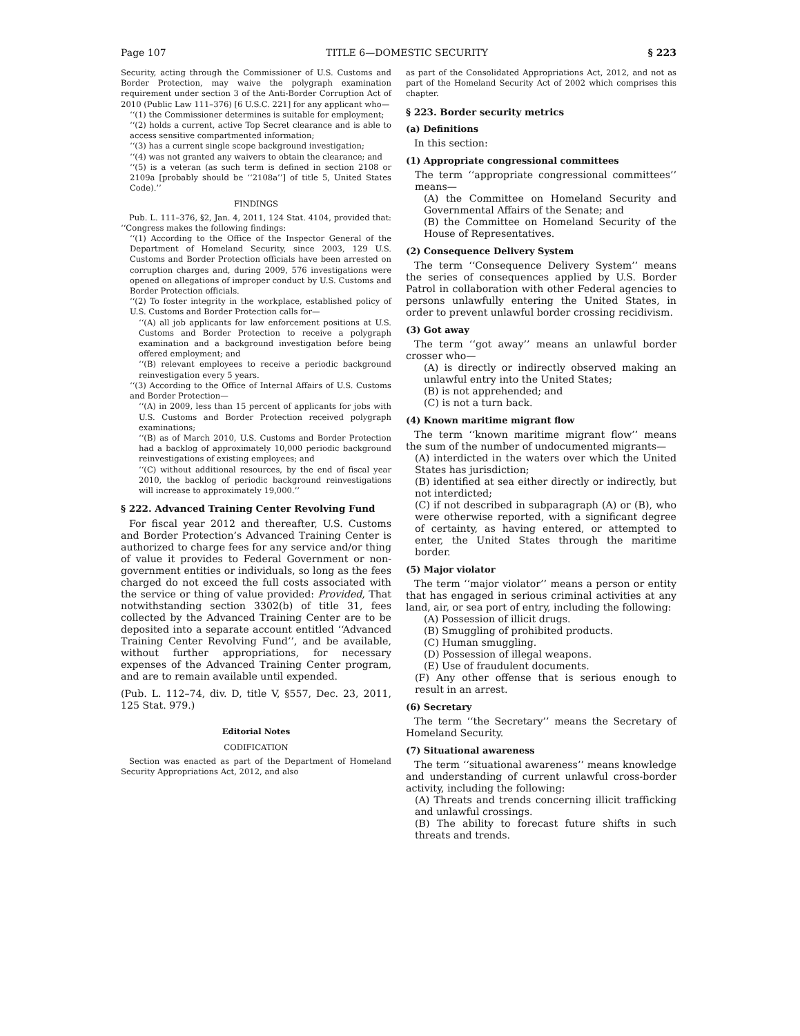Page 107 TITLE 6—DOMESTIC SECURITY § 223
Security, acting through the Commissioner of U.S. Customs and Border Protection, may waive the polygraph examination requirement under section 3 of the Anti-Border Corruption Act of 2010 (Public Law 111–376) [6 U.S.C. 221] for any applicant who—
‘‘(1) the Commissioner determines is suitable for employment;
‘‘(2) holds a current, active Top Secret clearance and is able to access sensitive compartmented information;
‘‘(3) has a current single scope background investigation;
‘‘(4) was not granted any waivers to obtain the clearance; and
‘‘(5) is a veteran (as such term is defined in section 2108 or 2109a [probably should be ‘‘2108a’’] of title 5, United States Code).’’
FINDINGS
Pub. L. 111–376, §2, Jan. 4, 2011, 124 Stat. 4104, provided that: ‘‘Congress makes the following findings:
‘‘(1) According to the Office of the Inspector General of the Department of Homeland Security, since 2003, 129 U.S. Customs and Border Protection officials have been arrested on corruption charges and, during 2009, 576 investigations were opened on allegations of improper conduct by U.S. Customs and Border Protection officials.
‘‘(2) To foster integrity in the workplace, established policy of U.S. Customs and Border Protection calls for—
‘‘(A) all job applicants for law enforcement positions at U.S. Customs and Border Protection to receive a polygraph examination and a background investigation before being offered employment; and
‘‘(B) relevant employees to receive a periodic background reinvestigation every 5 years.
‘‘(3) According to the Office of Internal Affairs of U.S. Customs and Border Protection—
‘‘(A) in 2009, less than 15 percent of applicants for jobs with U.S. Customs and Border Protection received polygraph examinations;
‘‘(B) as of March 2010, U.S. Customs and Border Protection had a backlog of approximately 10,000 periodic background reinvestigations of existing employees; and
‘‘(C) without additional resources, by the end of fiscal year 2010, the backlog of periodic background reinvestigations will increase to approximately 19,000.’’
§ 222. Advanced Training Center Revolving Fund
For fiscal year 2012 and thereafter, U.S. Customs and Border Protection’s Advanced Training Center is authorized to charge fees for any service and/or thing of value it provides to Federal Government or non-government entities or individuals, so long as the fees charged do not exceed the full costs associated with the service or thing of value provided: Provided, That notwithstanding section 3302(b) of title 31, fees collected by the Advanced Training Center are to be deposited into a separate account entitled ‘‘Advanced Training Center Revolving Fund’’, and be available, without further appropriations, for necessary expenses of the Advanced Training Center program, and are to remain available until expended.
(Pub. L. 112–74, div. D, title V, §557, Dec. 23, 2011, 125 Stat. 979.)
Editorial Notes
CODIFICATION
Section was enacted as part of the Department of Homeland Security Appropriations Act, 2012, and also
as part of the Consolidated Appropriations Act, 2012, and not as part of the Homeland Security Act of 2002 which comprises this chapter.
§ 223. Border security metrics
(a) Definitions
In this section:
(1) Appropriate congressional committees
The term ‘‘appropriate congressional committees’’ means—
(A) the Committee on Homeland Security and Governmental Affairs of the Senate; and
(B) the Committee on Homeland Security of the House of Representatives.
(2) Consequence Delivery System
The term ‘‘Consequence Delivery System’’ means the series of consequences applied by U.S. Border Patrol in collaboration with other Federal agencies to persons unlawfully entering the United States, in order to prevent unlawful border crossing recidivism.
(3) Got away
The term ‘‘got away’’ means an unlawful border crosser who—
(A) is directly or indirectly observed making an unlawful entry into the United States;
(B) is not apprehended; and
(C) is not a turn back.
(4) Known maritime migrant flow
The term ‘‘known maritime migrant flow’’ means the sum of the number of undocumented migrants—
(A) interdicted in the waters over which the United States has jurisdiction;
(B) identified at sea either directly or indirectly, but not interdicted;
(C) if not described in subparagraph (A) or (B), who were otherwise reported, with a significant degree of certainty, as having entered, or attempted to enter, the United States through the maritime border.
(5) Major violator
The term ‘‘major violator’’ means a person or entity that has engaged in serious criminal activities at any land, air, or sea port of entry, including the following:
(A) Possession of illicit drugs.
(B) Smuggling of prohibited products.
(C) Human smuggling.
(D) Possession of illegal weapons.
(E) Use of fraudulent documents.
(F) Any other offense that is serious enough to result in an arrest.
(6) Secretary
The term ‘‘the Secretary’’ means the Secretary of Homeland Security.
(7) Situational awareness
The term ‘‘situational awareness’’ means knowledge and understanding of current unlawful cross-border activity, including the following:
(A) Threats and trends concerning illicit trafficking and unlawful crossings.
(B) The ability to forecast future shifts in such threats and trends.